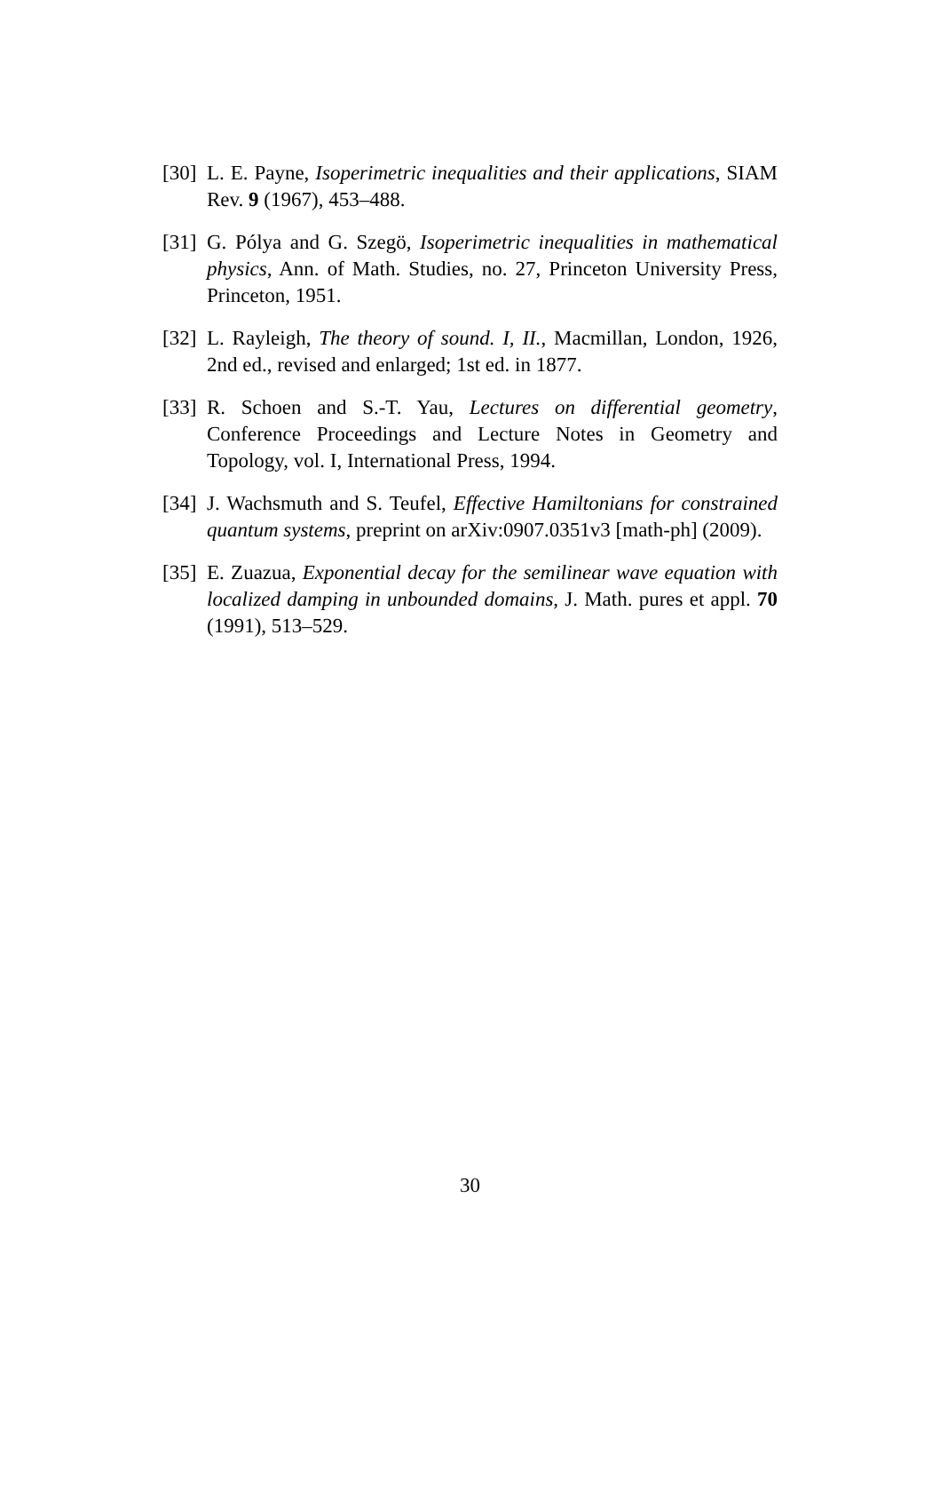[30] L. E. Payne, Isoperimetric inequalities and their applications, SIAM Rev. 9 (1967), 453–488.
[31] G. Pólya and G. Szegö, Isoperimetric inequalities in mathematical physics, Ann. of Math. Studies, no. 27, Princeton University Press, Princeton, 1951.
[32] L. Rayleigh, The theory of sound. I, II., Macmillan, London, 1926, 2nd ed., revised and enlarged; 1st ed. in 1877.
[33] R. Schoen and S.-T. Yau, Lectures on differential geometry, Conference Proceedings and Lecture Notes in Geometry and Topology, vol. I, International Press, 1994.
[34] J. Wachsmuth and S. Teufel, Effective Hamiltonians for constrained quantum systems, preprint on arXiv:0907.0351v3 [math-ph] (2009).
[35] E. Zuazua, Exponential decay for the semilinear wave equation with localized damping in unbounded domains, J. Math. pures et appl. 70 (1991), 513–529.
30